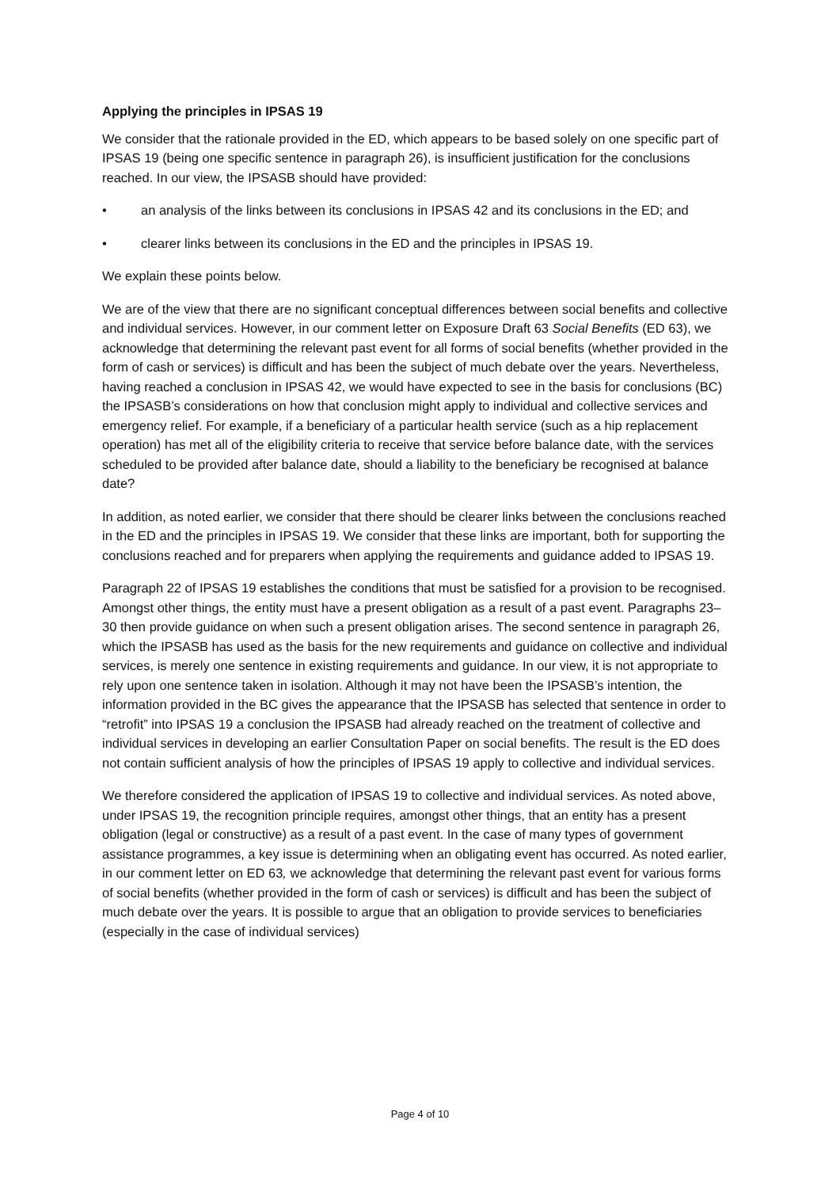Applying the principles in IPSAS 19
We consider that the rationale provided in the ED, which appears to be based solely on one specific part of IPSAS 19 (being one specific sentence in paragraph 26), is insufficient justification for the conclusions reached. In our view, the IPSASB should have provided:
• an analysis of the links between its conclusions in IPSAS 42 and its conclusions in the ED; and
• clearer links between its conclusions in the ED and the principles in IPSAS 19.
We explain these points below.
We are of the view that there are no significant conceptual differences between social benefits and collective and individual services. However, in our comment letter on Exposure Draft 63 Social Benefits (ED 63), we acknowledge that determining the relevant past event for all forms of social benefits (whether provided in the form of cash or services) is difficult and has been the subject of much debate over the years. Nevertheless, having reached a conclusion in IPSAS 42, we would have expected to see in the basis for conclusions (BC) the IPSASB’s considerations on how that conclusion might apply to individual and collective services and emergency relief. For example, if a beneficiary of a particular health service (such as a hip replacement operation) has met all of the eligibility criteria to receive that service before balance date, with the services scheduled to be provided after balance date, should a liability to the beneficiary be recognised at balance date?
In addition, as noted earlier, we consider that there should be clearer links between the conclusions reached in the ED and the principles in IPSAS 19. We consider that these links are important, both for supporting the conclusions reached and for preparers when applying the requirements and guidance added to IPSAS 19.
Paragraph 22 of IPSAS 19 establishes the conditions that must be satisfied for a provision to be recognised. Amongst other things, the entity must have a present obligation as a result of a past event. Paragraphs 23–30 then provide guidance on when such a present obligation arises. The second sentence in paragraph 26, which the IPSASB has used as the basis for the new requirements and guidance on collective and individual services, is merely one sentence in existing requirements and guidance. In our view, it is not appropriate to rely upon one sentence taken in isolation. Although it may not have been the IPSASB’s intention, the information provided in the BC gives the appearance that the IPSASB has selected that sentence in order to “retrofit” into IPSAS 19 a conclusion the IPSASB had already reached on the treatment of collective and individual services in developing an earlier Consultation Paper on social benefits. The result is the ED does not contain sufficient analysis of how the principles of IPSAS 19 apply to collective and individual services.
We therefore considered the application of IPSAS 19 to collective and individual services. As noted above, under IPSAS 19, the recognition principle requires, amongst other things, that an entity has a present obligation (legal or constructive) as a result of a past event. In the case of many types of government assistance programmes, a key issue is determining when an obligating event has occurred. As noted earlier, in our comment letter on ED 63, we acknowledge that determining the relevant past event for various forms of social benefits (whether provided in the form of cash or services) is difficult and has been the subject of much debate over the years. It is possible to argue that an obligation to provide services to beneficiaries (especially in the case of individual services)
Page 4 of 10